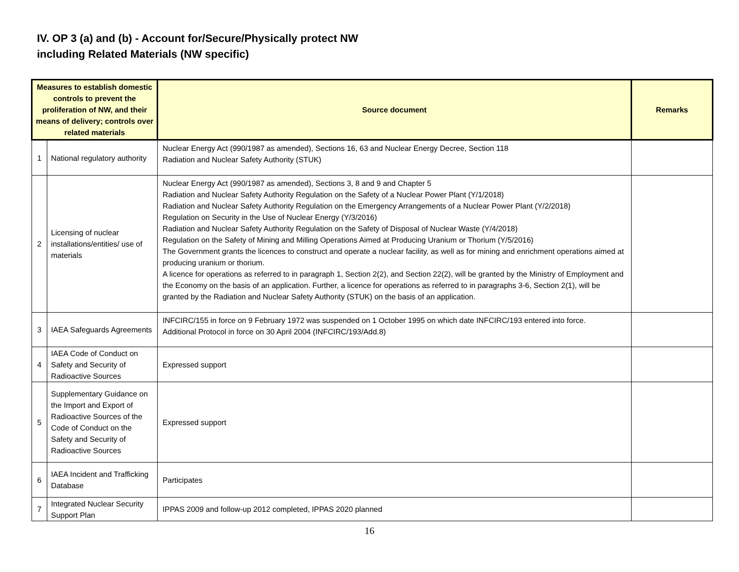IV. OP 3 (a) and (b) - Account for/Secure/Physically protect NW
including Related Materials (NW specific)
| Measures to establish domestic controls to prevent the proliferation of NW, and their means of delivery; controls over related materials | | Source document | Remarks |
| --- | --- | --- | --- |
| 1 | National regulatory authority | Nuclear Energy Act (990/1987 as amended), Sections 16, 63 and Nuclear Energy Decree, Section 118 Radiation and Nuclear Safety Authority (STUK) | |
| 2 | Licensing of nuclear installations/entities/ use of materials | Nuclear Energy Act (990/1987 as amended), Sections 3, 8 and 9 and Chapter 5 Radiation and Nuclear Safety Authority Regulation on the Safety of a Nuclear Power Plant (Y/1/2018) Radiation and Nuclear Safety Authority Regulation on the Emergency Arrangements of a Nuclear Power Plant (Y/2/2018) Regulation on Security in the Use of Nuclear Energy (Y/3/2016) Radiation and Nuclear Safety Authority Regulation on the Safety of Disposal of Nuclear Waste (Y/4/2018) Regulation on the Safety of Mining and Milling Operations Aimed at Producing Uranium or Thorium (Y/5/2016) The Government grants the licences to construct and operate a nuclear facility, as well as for mining and enrichment operations aimed at producing uranium or thorium. A licence for operations as referred to in paragraph 1, Section 2(2), and Section 22(2), will be granted by the Ministry of Employment and the Economy on the basis of an application. Further, a licence for operations as referred to in paragraphs 3-6, Section 2(1), will be granted by the Radiation and Nuclear Safety Authority (STUK) on the basis of an application. | |
| 3 | IAEA Safeguards Agreements | INFCIRC/155 in force on 9 February 1972 was suspended on 1 October 1995 on which date INFCIRC/193 entered into force. Additional Protocol in force on 30 April 2004 (INFCIRC/193/Add.8) | |
| 4 | IAEA Code of Conduct on Safety and Security of Radioactive Sources | Expressed support | |
| 5 | Supplementary Guidance on the Import and Export of Radioactive Sources of the Code of Conduct on the Safety and Security of Radioactive Sources | Expressed support | |
| 6 | IAEA Incident and Trafficking Database | Participates | |
| 7 | Integrated Nuclear Security Support Plan | IPPAS 2009 and follow-up 2012 completed, IPPAS 2020 planned | |
16